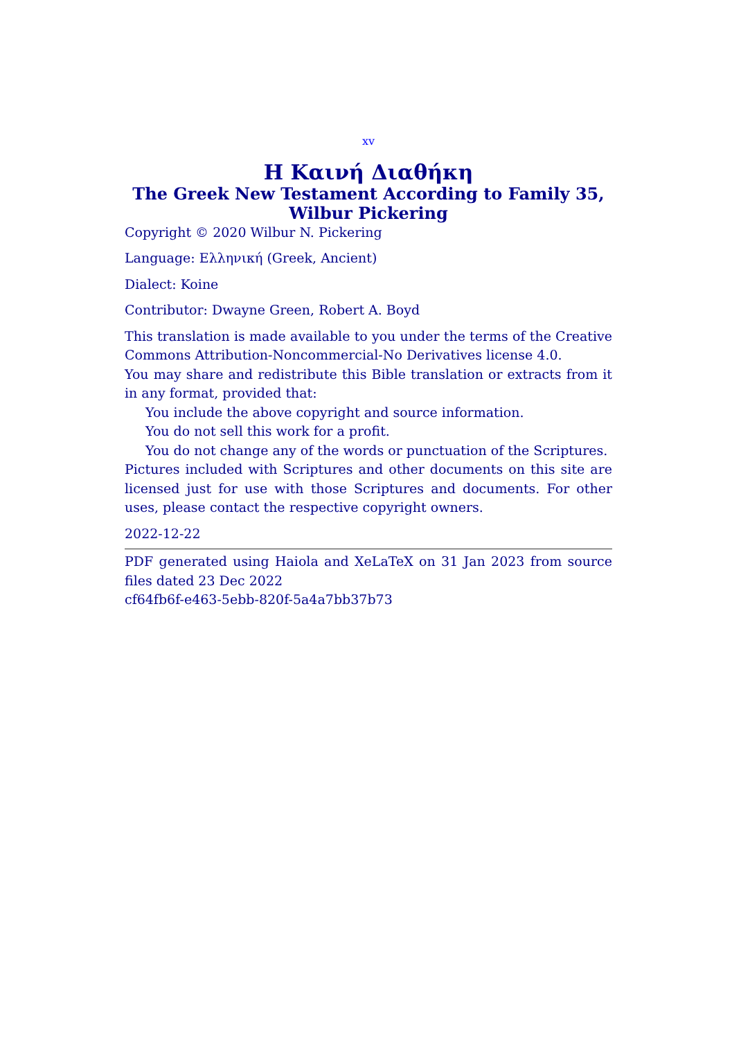xv
Η Καινή Διαθήκη
The Greek New Testament According to Family 35,
Wilbur Pickering
Copyright © 2020 Wilbur N. Pickering
Language: Ελληνική (Greek, Ancient)
Dialect: Koine
Contributor: Dwayne Green, Robert A. Boyd
This translation is made available to you under the terms of the Creative Commons Attribution-Noncommercial-No Derivatives license 4.0.
You may share and redistribute this Bible translation or extracts from it in any format, provided that:
You include the above copyright and source information.
You do not sell this work for a profit.
You do not change any of the words or punctuation of the Scriptures.
Pictures included with Scriptures and other documents on this site are licensed just for use with those Scriptures and documents. For other uses, please contact the respective copyright owners.
2022-12-22
PDF generated using Haiola and XeLaTeX on 31 Jan 2023 from source files dated 23 Dec 2022
cf64fb6f-e463-5ebb-820f-5a4a7bb37b73